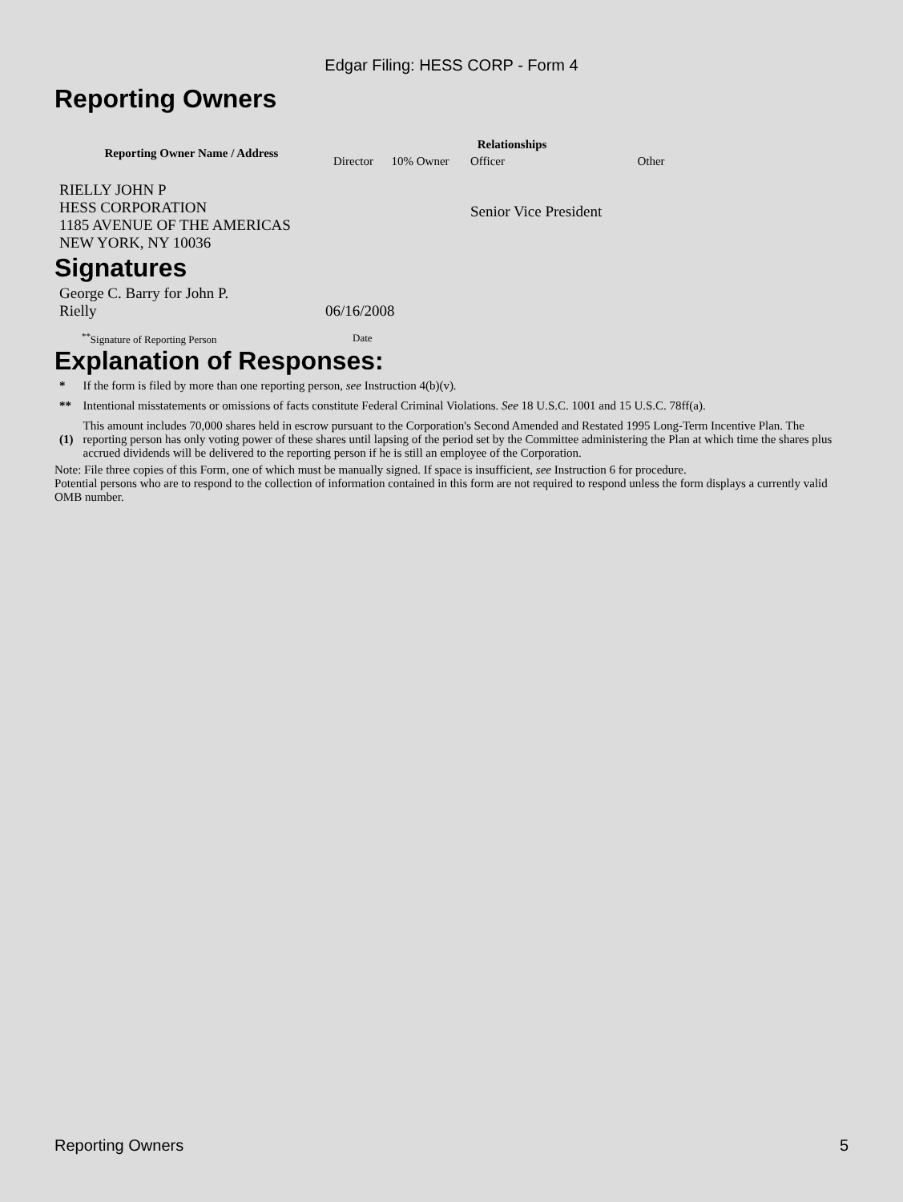Edgar Filing: HESS CORP - Form 4
Reporting Owners
| Reporting Owner Name / Address | Relationships | | | |
| --- | --- | --- | --- | --- |
| | Director | 10% Owner | Officer | Other |
| RIELLY JOHN P HESS CORPORATION 1185 AVENUE OF THE AMERICAS NEW YORK, NY 10036 | | | Senior Vice President | |
Signatures
| George C. Barry for John P. Rielly | 06/16/2008 |
| <sup>**</sup> Signature of Reporting Person | Date |
Explanation of Responses:
| * | If the form is filed by more than one reporting person, see Instruction 4(b)(v). |
| ** | Intentional misstatements or omissions of facts constitute Federal Criminal Violations. See 18 U.S.C. 1001 and 15 U.S.C. 78ff(a). |
| (1) | This amount includes 70,000 shares held in escrow pursuant to the Corporation's Second Amended and Restated 1995 Long-Term Incentive Plan. The reporting person has only voting power of these shares until lapsing of the period set by the Committee administering the Plan at which time the shares plus accrued dividends will be delivered to the reporting person if he is still an employee of the Corporation. |
Note: File three copies of this Form, one of which must be manually signed. If space is insufficient, see Instruction 6 for procedure.
Potential persons who are to respond to the collection of information contained in this form are not required to respond unless the form displays a currently valid OMB number.
Reporting Owners 5